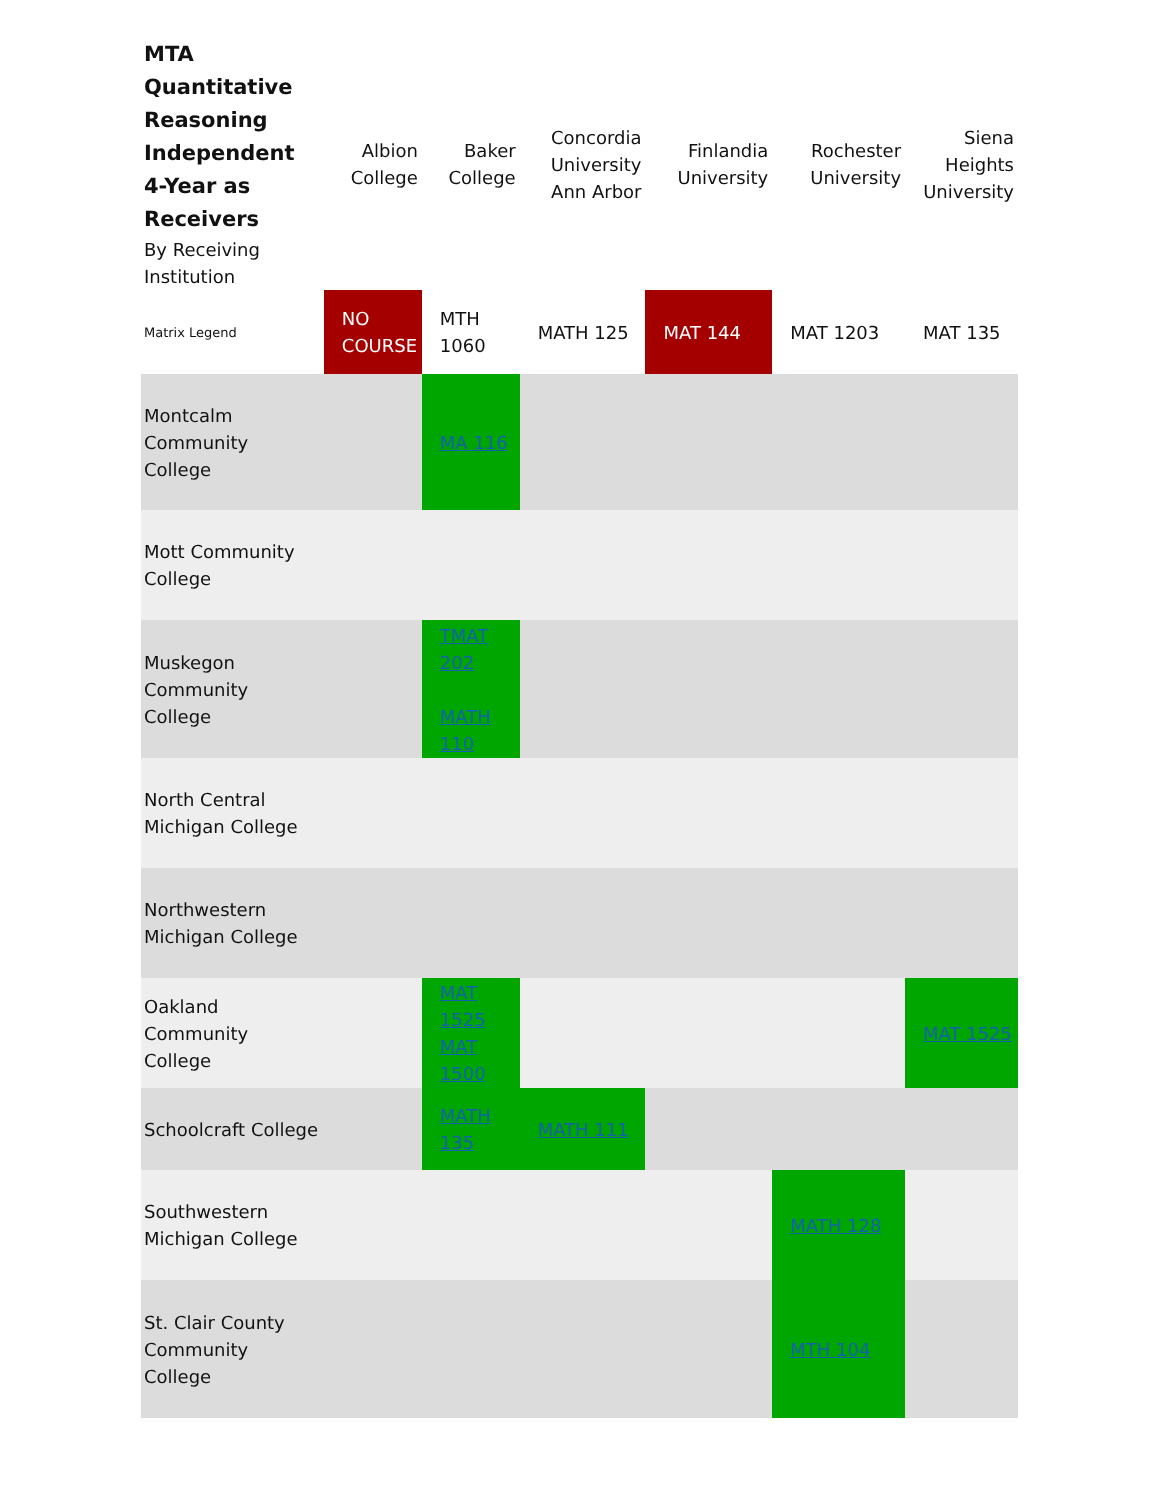| MTA Quantitative Reasoning Independent 4-Year as Receivers By Receiving Institution | Albion College | Baker College | Concordia University Ann Arbor | Finlandia University | Rochester University | Siena Heights University |
| --- | --- | --- | --- | --- | --- | --- |
| Matrix Legend | NO COURSE | MTH 1060 | MATH 125 | MAT 144 | MAT 1203 | MAT 135 |
| Montcalm Community College | | MA 116 | | | | |
| Mott Community College | | | | | | |
| Muskegon Community College | | TMAT 202 MATH 110 | | | | |
| North Central Michigan College | | | | | | |
| Northwestern Michigan College | | | | | | |
| Oakland Community College | | MAT 1525 MAT 1500 | | | | MAT 1525 |
| Schoolcraft College | | MATH 135 | MATH 111 | | | |
| Southwestern Michigan College | | | | | MATH 128 | |
| St. Clair County Community College | | | | | MTH 104 | |